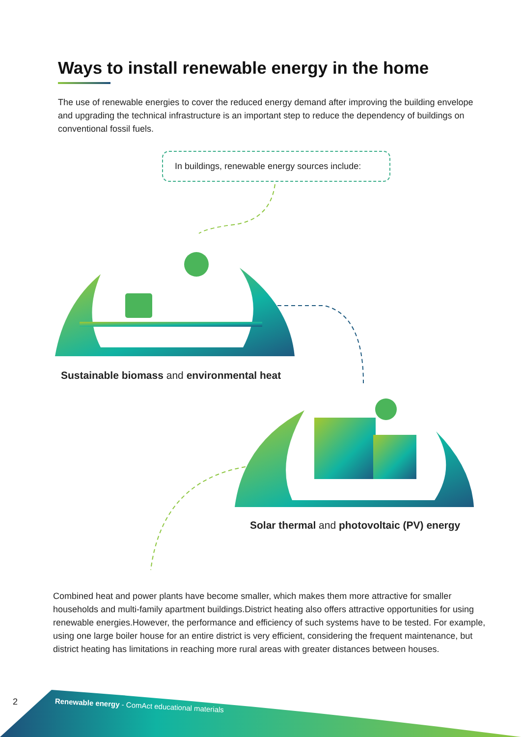Ways to install renewable energy in the home
The use of renewable energies to cover the reduced energy demand after improving the building envelope and upgrading the technical infrastructure is an important step to reduce the dependency of buildings on conventional fossil fuels.
In buildings, renewable energy sources include:
Sustainable biomass and environmental heat
Solar thermal and photovoltaic (PV) energy
Combined heat and power plants have become smaller, which makes them more attractive for smaller households and multi-family apartment buildings.District heating also offers attractive opportunities for using renewable energies.However, the performance and efficiency of such systems have to be tested. For example, using one large boiler house for an entire district is very efficient, considering the frequent maintenance, but district heating has limitations in reaching more rural areas with greater distances between houses.
2
Renewable energy - ComAct educational materials